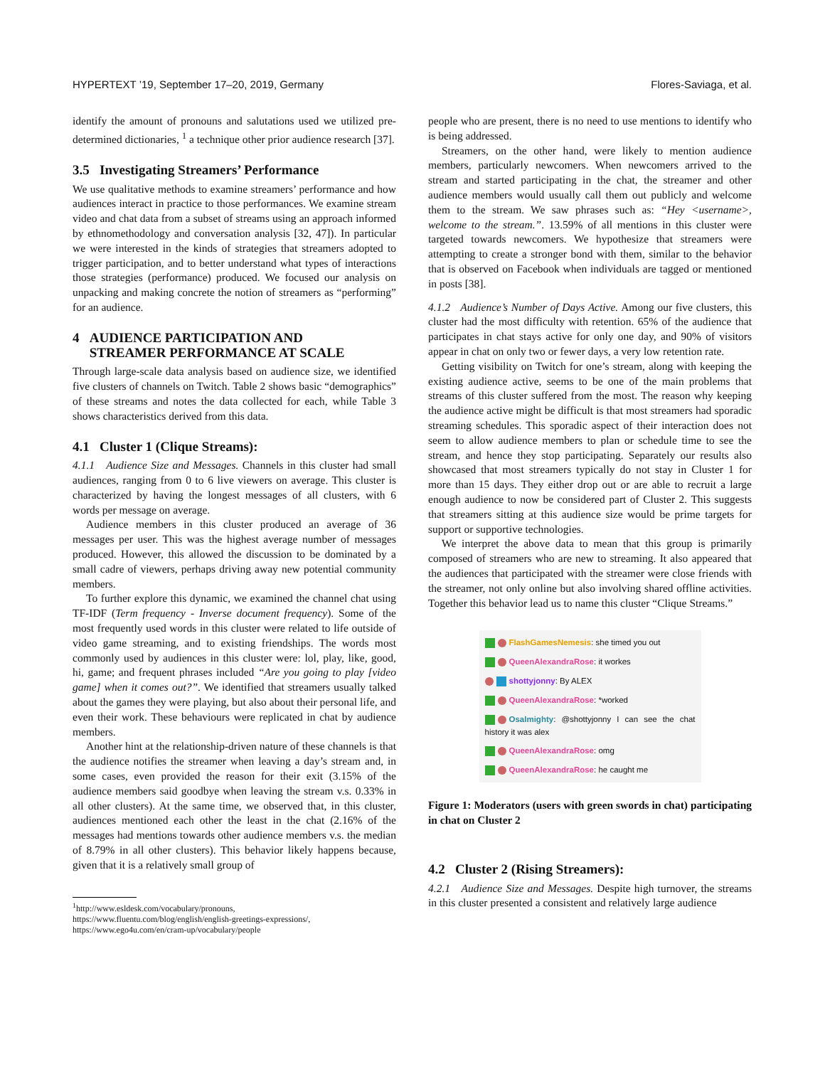HYPERTEXT ’19, September 17–20, 2019, Germany Flores-Saviaga, et al.
identify the amount of pronouns and salutations used we utilized pre-determined dictionaries, <sup>1</sup> a technique other prior audience research [37].
3.5 Investigating Streamers’ Performance
We use qualitative methods to examine streamers’ performance and how audiences interact in practice to those performances. We examine stream video and chat data from a subset of streams using an approach informed by ethnomethodology and conversation analysis [32, 47]). In particular we were interested in the kinds of strategies that streamers adopted to trigger participation, and to better understand what types of interactions those strategies (performance) produced. We focused our analysis on unpacking and making concrete the notion of streamers as “performing” for an audience.
4 AUDIENCE PARTICIPATION AND
STREAMER PERFORMANCE AT SCALE
Through large-scale data analysis based on audience size, we identified five clusters of channels on Twitch. Table 2 shows basic “demographics” of these streams and notes the data collected for each, while Table 3 shows characteristics derived from this data.
4.1 Cluster 1 (Clique Streams):
4.1.1 Audience Size and Messages. Channels in this cluster had small audiences, ranging from 0 to 6 live viewers on average. This cluster is characterized by having the longest messages of all clusters, with 6 words per message on average.
Audience members in this cluster produced an average of 36 messages per user. This was the highest average number of messages produced. However, this allowed the discussion to be dominated by a small cadre of viewers, perhaps driving away new potential community members.
To further explore this dynamic, we examined the channel chat using TF-IDF (Term frequency - Inverse document frequency). Some of the most frequently used words in this cluster were related to life outside of video game streaming, and to existing friendships. The words most commonly used by audiences in this cluster were: lol, play, like, good, hi, game; and frequent phrases included “Are you going to play [video game] when it comes out?”. We identified that streamers usually talked about the games they were playing, but also about their personal life, and even their work. These behaviours were replicated in chat by audience members.
Another hint at the relationship-driven nature of these channels is that the audience notifies the streamer when leaving a day’s stream and, in some cases, even provided the reason for their exit (3.15% of the audience members said goodbye when leaving the stream v.s. 0.33% in all other clusters). At the same time, we observed that, in this cluster, audiences mentioned each other the least in the chat (2.16% of the messages had mentions towards other audience members v.s. the median of 8.79% in all other clusters). This behavior likely happens because, given that it is a relatively small group of
<sup>1</sup> http://www.esldesk.com/vocabulary/pronouns, https://www.fluentu.com/blog/english/english-greetings-expressions/, https://www.ego4u.com/en/cram-up/vocabulary/people
people who are present, there is no need to use mentions to identify who is being addressed.
Streamers, on the other hand, were likely to mention audience members, particularly newcomers. When newcomers arrived to the stream and started participating in the chat, the streamer and other audience members would usually call them out publicly and welcome them to the stream. We saw phrases such as: “Hey <username>, welcome to the stream.”. 13.59% of all mentions in this cluster were targeted towards newcomers. We hypothesize that streamers were attempting to create a stronger bond with them, similar to the behavior that is observed on Facebook when individuals are tagged or mentioned in posts [38].
4.1.2 Audience’s Number of Days Active. Among our five clusters, this cluster had the most difficulty with retention. 65% of the audience that participates in chat stays active for only one day, and 90% of visitors appear in chat on only two or fewer days, a very low retention rate.
Getting visibility on Twitch for one’s stream, along with keeping the existing audience active, seems to be one of the main problems that streams of this cluster suffered from the most. The reason why keeping the audience active might be difficult is that most streamers had sporadic streaming schedules. This sporadic aspect of their interaction does not seem to allow audience members to plan or schedule time to see the stream, and hence they stop participating. Separately our results also showcased that most streamers typically do not stay in Cluster 1 for more than 15 days. They either drop out or are able to recruit a large enough audience to now be considered part of Cluster 2. This suggests that streamers sitting at this audience size would be prime targets for support or supportive technologies.
We interpret the above data to mean that this group is primarily composed of streamers who are new to streaming. It also appeared that the audiences that participated with the streamer were close friends with the streamer, not only online but also involving shared offline activities. Together this behavior lead us to name this cluster “Clique Streams.”
FlashGamesNemesis: she timed you out
QueenAlexandraRose: it workes
shottyjonny: By ALEX
QueenAlexandraRose: *worked
Osalmighty: @shottyjonny I can see the chat history it was alex
QueenAlexandraRose: omg
QueenAlexandraRose: he caught me
Figure 1: Moderators (users with green swords in chat) participating in chat on Cluster 2
4.2 Cluster 2 (Rising Streamers):
4.2.1 Audience Size and Messages. Despite high turnover, the streams in this cluster presented a consistent and relatively large audience